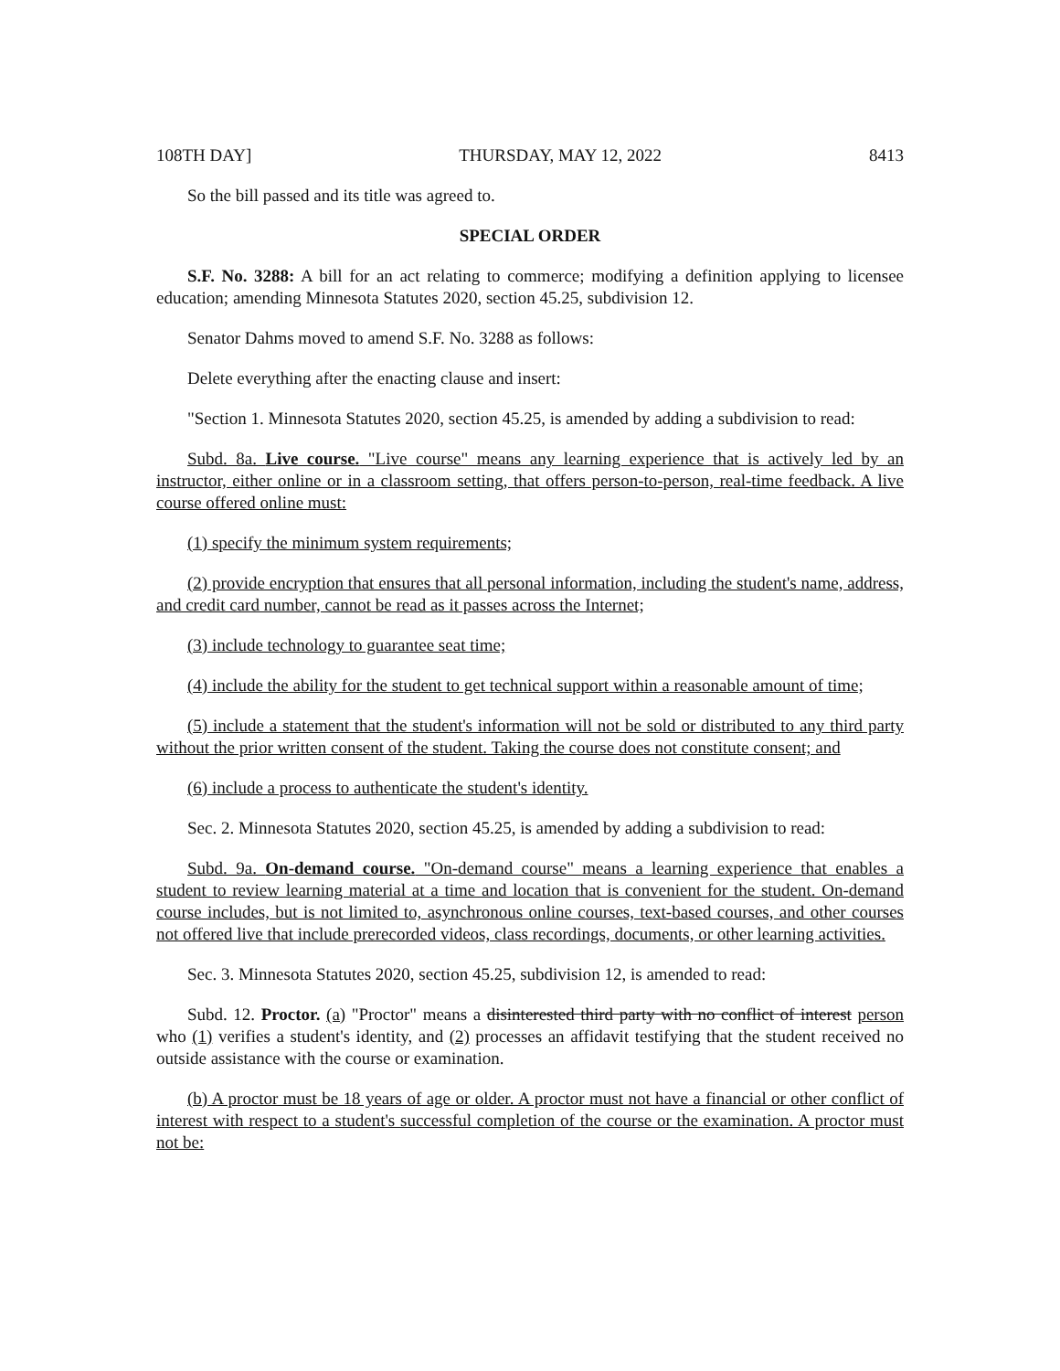108TH DAY] THURSDAY, MAY 12, 2022 8413
So the bill passed and its title was agreed to.
SPECIAL ORDER
S.F. No. 3288: A bill for an act relating to commerce; modifying a definition applying to licensee education; amending Minnesota Statutes 2020, section 45.25, subdivision 12.
Senator Dahms moved to amend S.F. No. 3288 as follows:
Delete everything after the enacting clause and insert:
"Section 1. Minnesota Statutes 2020, section 45.25, is amended by adding a subdivision to read:
Subd. 8a. Live course. "Live course" means any learning experience that is actively led by an instructor, either online or in a classroom setting, that offers person-to-person, real-time feedback. A live course offered online must:
(1) specify the minimum system requirements;
(2) provide encryption that ensures that all personal information, including the student's name, address, and credit card number, cannot be read as it passes across the Internet;
(3) include technology to guarantee seat time;
(4) include the ability for the student to get technical support within a reasonable amount of time;
(5) include a statement that the student's information will not be sold or distributed to any third party without the prior written consent of the student. Taking the course does not constitute consent; and
(6) include a process to authenticate the student's identity.
Sec. 2. Minnesota Statutes 2020, section 45.25, is amended by adding a subdivision to read:
Subd. 9a. On-demand course. "On-demand course" means a learning experience that enables a student to review learning material at a time and location that is convenient for the student. On-demand course includes, but is not limited to, asynchronous online courses, text-based courses, and other courses not offered live that include prerecorded videos, class recordings, documents, or other learning activities.
Sec. 3. Minnesota Statutes 2020, section 45.25, subdivision 12, is amended to read:
Subd. 12. Proctor. (a) "Proctor" means a disinterested third party with no conflict of interest person who (1) verifies a student's identity, and (2) processes an affidavit testifying that the student received no outside assistance with the course or examination.
(b) A proctor must be 18 years of age or older. A proctor must not have a financial or other conflict of interest with respect to a student's successful completion of the course or the examination. A proctor must not be: